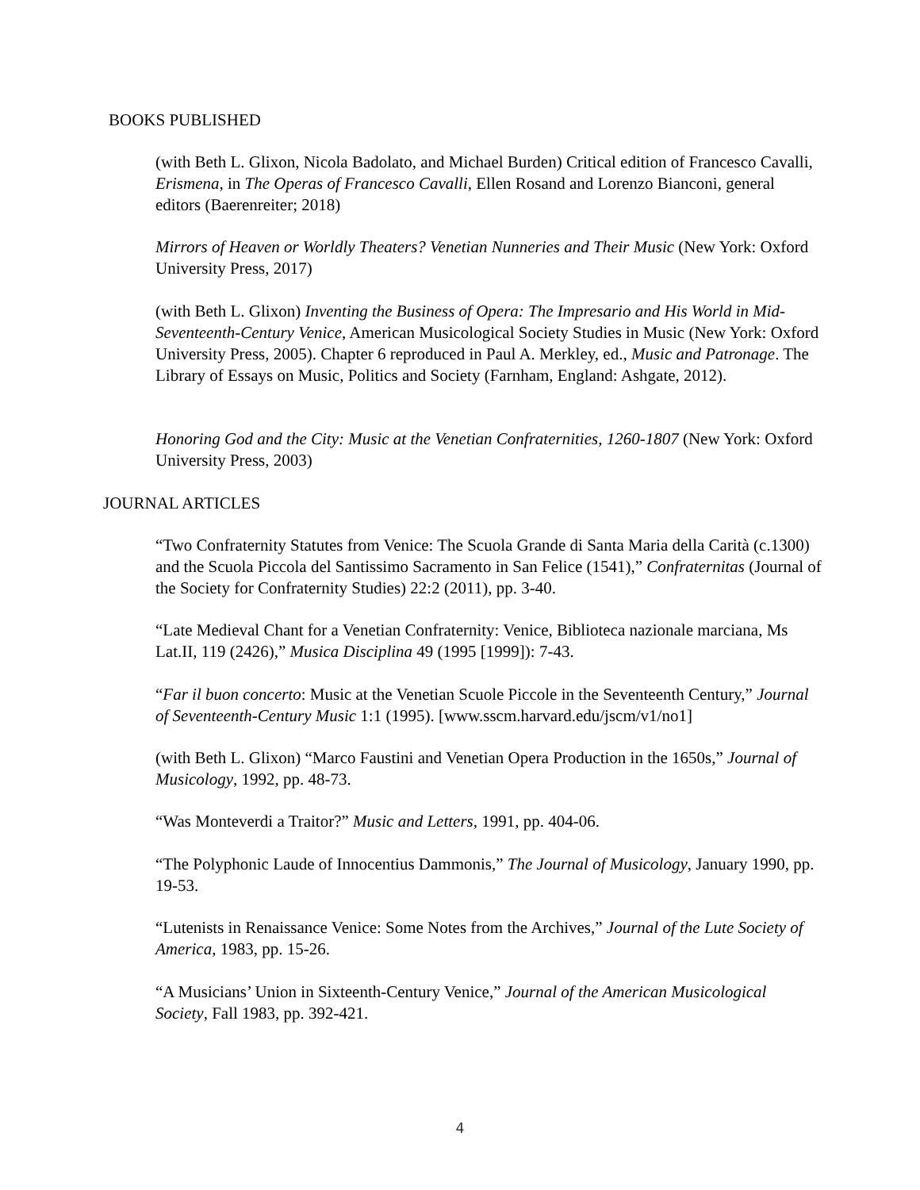BOOKS PUBLISHED
(with Beth L. Glixon, Nicola Badolato, and Michael Burden) Critical edition of Francesco Cavalli, Erismena, in The Operas of Francesco Cavalli, Ellen Rosand and Lorenzo Bianconi, general editors (Baerenreiter; 2018)
Mirrors of Heaven or Worldly Theaters? Venetian Nunneries and Their Music (New York: Oxford University Press, 2017)
(with Beth L. Glixon) Inventing the Business of Opera: The Impresario and His World in Mid-Seventeenth-Century Venice, American Musicological Society Studies in Music (New York: Oxford University Press, 2005). Chapter 6 reproduced in Paul A. Merkley, ed., Music and Patronage. The Library of Essays on Music, Politics and Society (Farnham, England: Ashgate, 2012).
Honoring God and the City: Music at the Venetian Confraternities, 1260-1807 (New York: Oxford University Press, 2003)
JOURNAL ARTICLES
“Two Confraternity Statutes from Venice: The Scuola Grande di Santa Maria della Carità (c.1300) and the Scuola Piccola del Santissimo Sacramento in San Felice (1541),” Confraternitas (Journal of the Society for Confraternity Studies) 22:2 (2011), pp. 3-40.
“Late Medieval Chant for a Venetian Confraternity: Venice, Biblioteca nazionale marciana, Ms Lat.II, 119 (2426),” Musica Disciplina 49 (1995 [1999]): 7-43.
“Far il buon concerto: Music at the Venetian Scuole Piccole in the Seventeenth Century,” Journal of Seventeenth-Century Music 1:1 (1995). [www.sscm.harvard.edu/jscm/v1/no1]
(with Beth L. Glixon) “Marco Faustini and Venetian Opera Production in the 1650s,” Journal of Musicology, 1992, pp. 48-73.
“Was Monteverdi a Traitor?” Music and Letters, 1991, pp. 404-06.
“The Polyphonic Laude of Innocentius Dammonis,” The Journal of Musicology, January 1990, pp. 19-53.
“Lutenists in Renaissance Venice: Some Notes from the Archives,” Journal of the Lute Society of America, 1983, pp. 15-26.
“A Musicians’ Union in Sixteenth-Century Venice,” Journal of the American Musicological Society, Fall 1983, pp. 392-421.
4